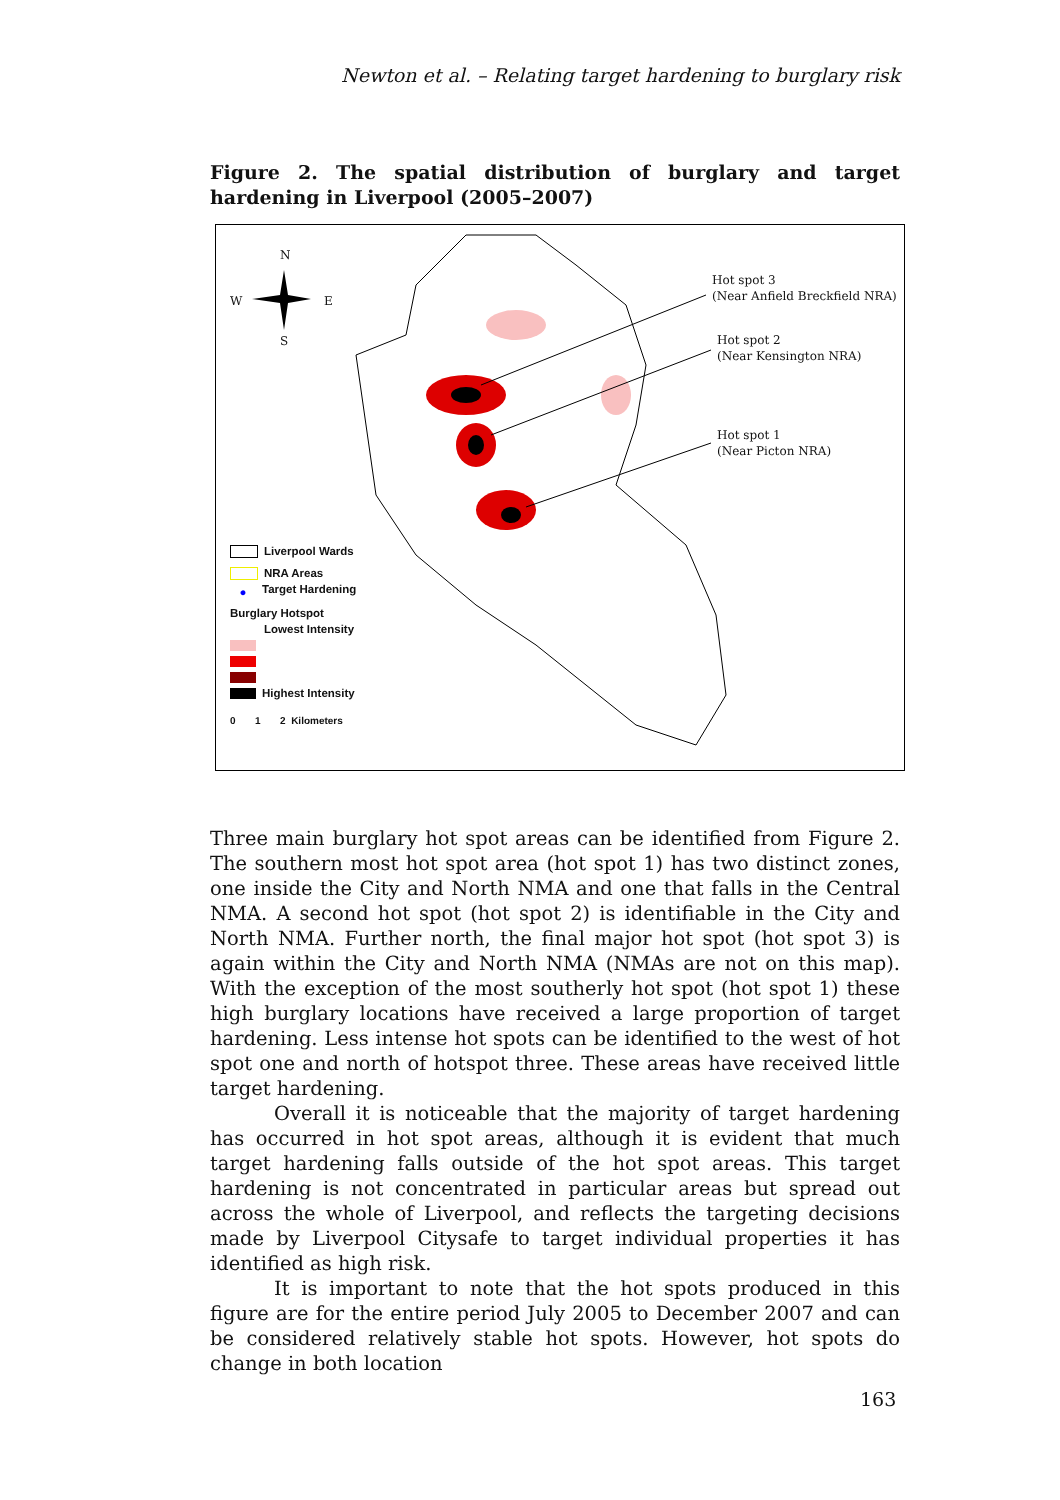Newton et al. – Relating target hardening to burglary risk
Figure 2. The spatial distribution of burglary and target hardening in Liverpool (2005–2007)
N
W E
S
Hot spot 3
(Near Anfield Breckfield NRA)
Hot spot 2
(Near Kensington NRA)
Hot spot 1
(Near Picton NRA)
Liverpool Wards
NRA Areas
● Target Hardening
Burglary Hotspot
Lowest Intensity
Highest Intensity
0 1 2 Kilometers
Three main burglary hot spot areas can be identified from Figure 2. The southern most hot spot area (hot spot 1) has two distinct zones, one inside the City and North NMA and one that falls in the Central NMA. A second hot spot (hot spot 2) is identifiable in the City and North NMA. Further north, the final major hot spot (hot spot 3) is again within the City and North NMA (NMAs are not on this map). With the exception of the most southerly hot spot (hot spot 1) these high burglary locations have received a large proportion of target hardening. Less intense hot spots can be identified to the west of hot spot one and north of hotspot three. These areas have received little target hardening.
Overall it is noticeable that the majority of target hardening has occurred in hot spot areas, although it is evident that much target hardening falls outside of the hot spot areas. This target hardening is not concentrated in particular areas but spread out across the whole of Liverpool, and reflects the targeting decisions made by Liverpool Citysafe to target individual properties it has identified as high risk.
It is important to note that the hot spots produced in this figure are for the entire period July 2005 to December 2007 and can be considered relatively stable hot spots. However, hot spots do change in both location
163